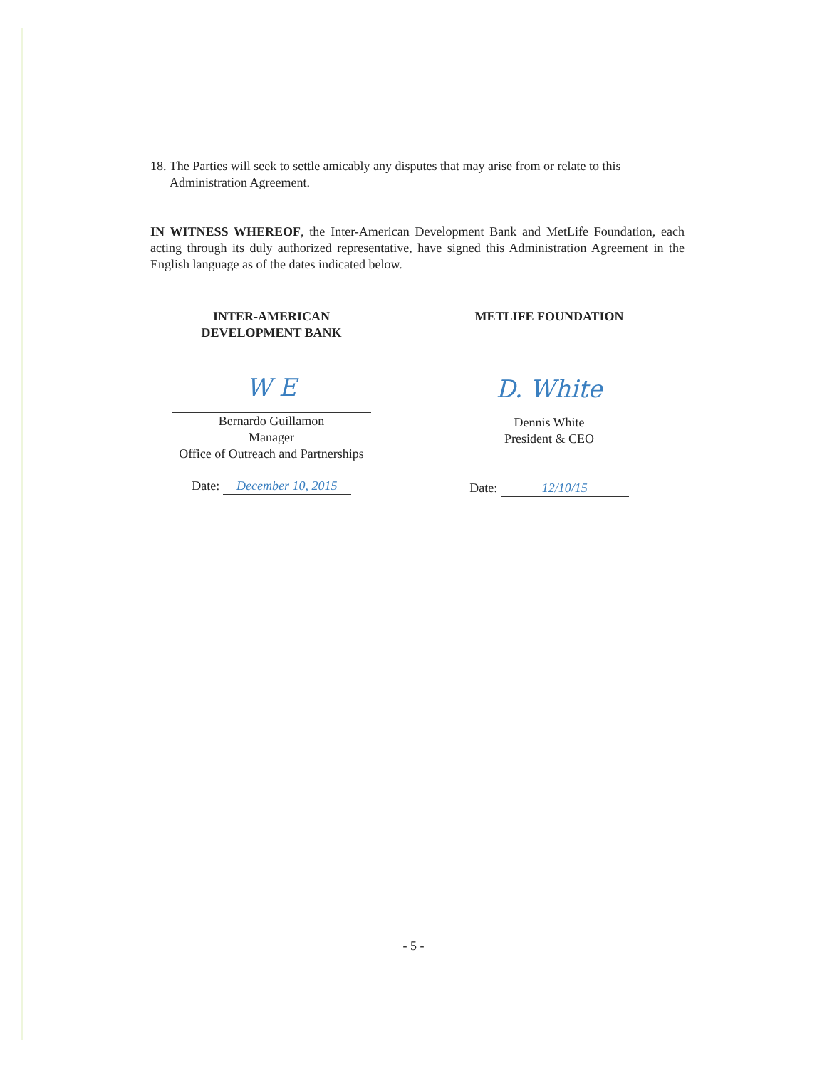18. The Parties will seek to settle amicably any disputes that may arise from or relate to this
Administration Agreement.
IN WITNESS WHEREOF, the Inter-American Development Bank and MetLife Foundation, each acting through its duly authorized representative, have signed this Administration Agreement in the English language as of the dates indicated below.
INTER-AMERICAN
DEVELOPMENT BANK
W E
Bernardo Guillamon
Manager
Office of Outreach and Partnerships
Date: December 10, 2015
METLIFE FOUNDATION
D. White
Dennis White
President & CEO
Date: 12/10/15
- 5 -